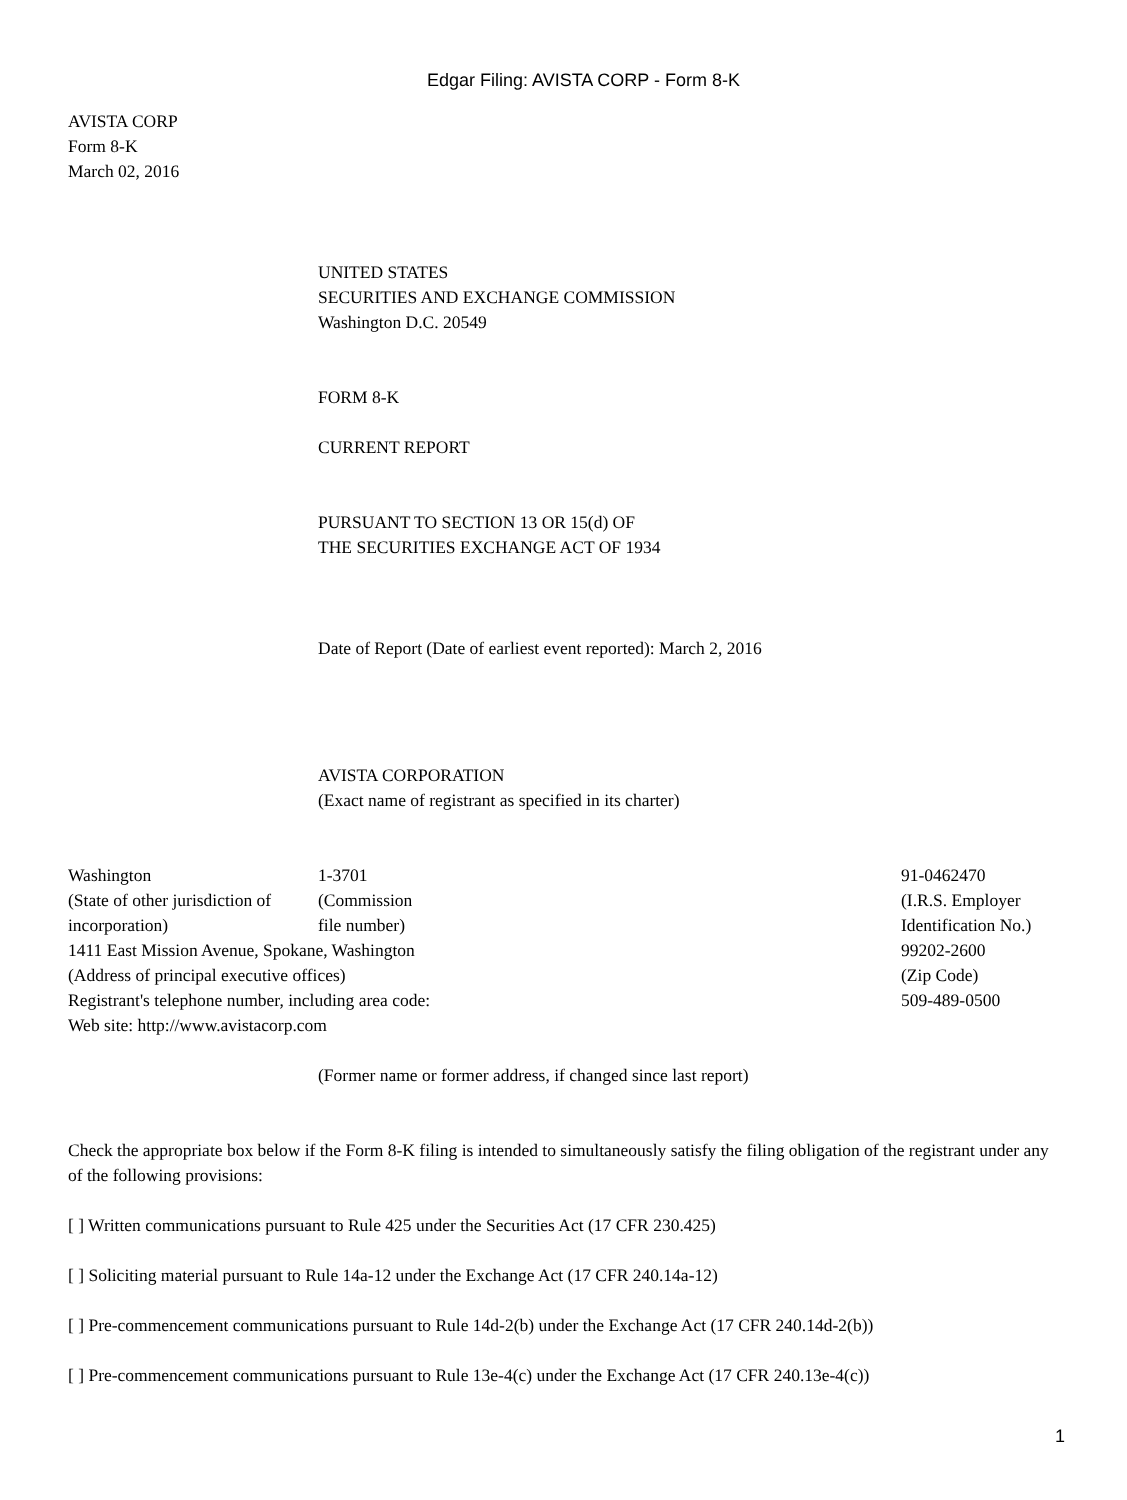Edgar Filing: AVISTA CORP - Form 8-K
AVISTA CORP
Form 8-K
March 02, 2016
UNITED STATES
SECURITIES AND EXCHANGE COMMISSION
Washington D.C. 20549
FORM 8-K
CURRENT REPORT
PURSUANT TO SECTION 13 OR 15(d) OF
THE SECURITIES EXCHANGE ACT OF 1934
Date of Report (Date of earliest event reported): March 2, 2016
AVISTA CORPORATION
(Exact name of registrant as specified in its charter)
| Washington (State of other jurisdiction of incorporation) | 1-3701 (Commission file number) | 91-0462470 (I.R.S. Employer Identification No.) |
| 1411 East Mission Avenue, Spokane, Washington (Address of principal executive offices) | | 99202-2600 (Zip Code) |
| Registrant's telephone number, including area code: | | 509-489-0500 |
| Web site: http://www.avistacorp.com | | |
(Former name or former address, if changed since last report)
Check the appropriate box below if the Form 8-K filing is intended to simultaneously satisfy the filing obligation of the registrant under any of the following provisions:
[ ] Written communications pursuant to Rule 425 under the Securities Act (17 CFR 230.425)
[ ] Soliciting material pursuant to Rule 14a-12 under the Exchange Act (17 CFR 240.14a-12)
[ ] Pre-commencement communications pursuant to Rule 14d-2(b) under the Exchange Act (17 CFR 240.14d-2(b))
[ ] Pre-commencement communications pursuant to Rule 13e-4(c) under the Exchange Act (17 CFR 240.13e-4(c))
1